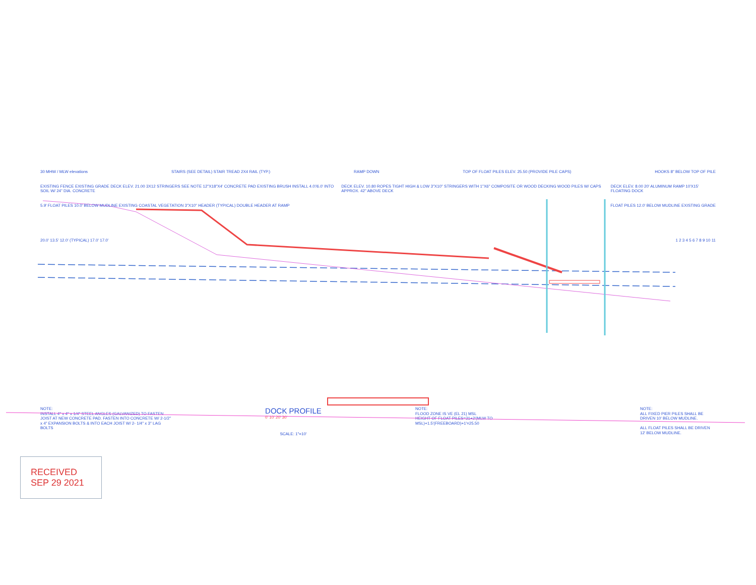30 MHW / MLW elevations STAIRS (SEE DETAIL) STAIR TREAD 2X4 RAIL (TYP.) RAMP DOWN TOP OF FLOAT PILES ELEV. 25.50 (PROVIDE PILE CAPS) HOOKS 8" BELOW TOP OF PILE
EXISTING FENCE EXISTING GRADE DECK ELEV. 21.00 3X12 STRINGERS SEE NOTE 12"X18"X4' CONCRETE PAD EXISTING BRUSH INSTALL 4.0'/6.0' INTO SOIL W/ 24" DIA. CONCRETE DECK ELEV. 10.80 ROPES TIGHT HIGH & LOW 3"X10" STRINGERS WITH 1"X6" COMPOSITE OR WOOD DECKING WOOD PILES W/ CAPS APPROX. 42" ABOVE DECK DECK ELEV. 8.00 20' ALUMINUM RAMP 10'X15' FLOATING DOCK
5.9' FLOAT PILES 10.0' BELOW MUDLINE EXISTING COASTAL VEGETATION 3"X10" HEADER (TYPICAL) DOUBLE HEADER AT RAMP FLOAT PILES 12.0' BELOW MUDLINE EXISTING GRADE
20.0' 13.5' 12.0' (TYPICAL) 17.0' 17.0' 1 2 3 4 5 6 7 8 9 10 11
NOTE:
INSTALL 4" x 4" x 1/4" STEEL ANGLES (GALVANIZED) TO FASTEN JOIST AT NEW CONCRETE PAD. FASTEN INTO CONCRETE W/ 2-1/2" x 4" EXPANSION BOLTS & INTO EACH JOIST W/ 2- 1/4" x 3" LAG BOLTS
DOCK PROFILE
0' 10' 20' 30'
SCALE: 1"=10'
NOTE:
FLOOD ZONE IS VE (EL 21) MSL
HEIGHT OF FLOAT PILES=21+2'(MLW TO MSL)+1.5'(FREEBOARD)+1'=25.50
NOTE:
ALL FIXED PIER PILES SHALL BE DRIVEN 10' BELOW MUDLINE.
ALL FLOAT PILES SHALL BE DRIVEN 12' BELOW MUDLINE.
RECEIVED
SEP 29 2021